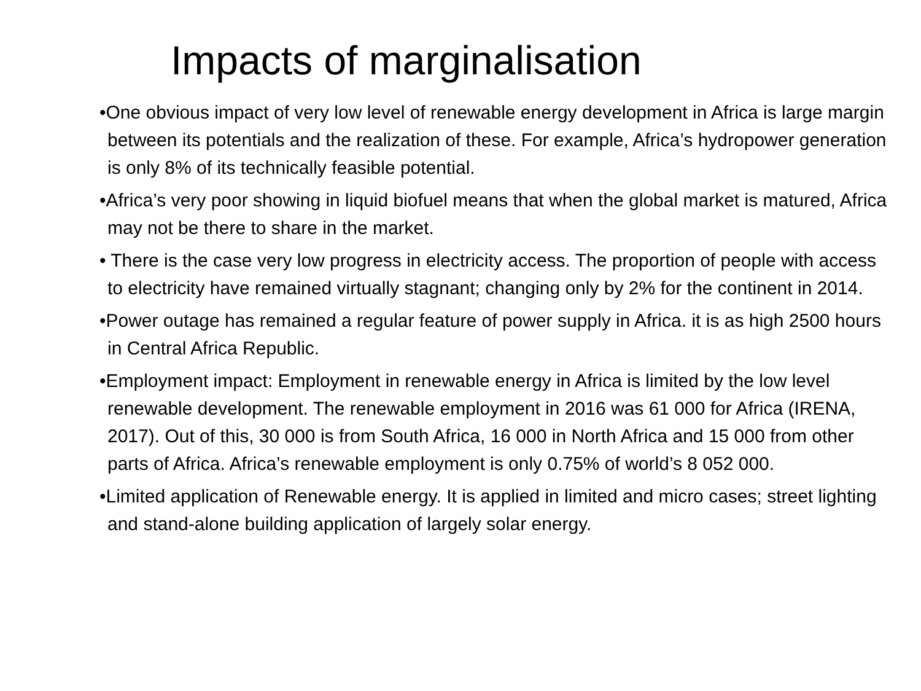Impacts of marginalisation
•One obvious impact of very low level of renewable energy development in Africa is large margin between its potentials and the realization of these. For example, Africa’s hydropower generation is only 8% of its technically feasible potential.
•Africa’s very poor showing in liquid biofuel means that when the global market is matured, Africa may not be there to share in the market.
• There is the case very low progress in electricity access. The proportion of people with access to electricity have remained virtually stagnant; changing only by 2% for the continent in 2014.
•Power outage has remained a regular feature of power supply in Africa. it is as high 2500 hours in Central Africa Republic.
•Employment impact: Employment in renewable energy in Africa is limited by the low level renewable development. The renewable employment in 2016 was 61 000 for Africa (IRENA, 2017). Out of this, 30 000 is from South Africa, 16 000 in North Africa and 15 000 from other parts of Africa. Africa’s renewable employment is only 0.75% of world’s 8 052 000.
•Limited application of Renewable energy. It is applied in limited and micro cases; street lighting and stand-alone building application of largely solar energy.